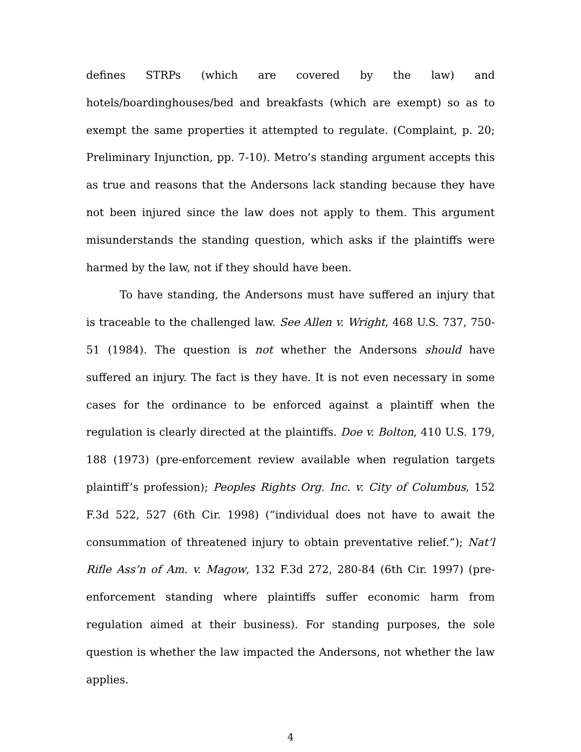defines STRPs (which are covered by the law) and hotels/boardinghouses/bed and breakfasts (which are exempt) so as to exempt the same properties it attempted to regulate. (Complaint, p. 20; Preliminary Injunction, pp. 7-10). Metro’s standing argument accepts this as true and reasons that the Andersons lack standing because they have not been injured since the law does not apply to them. This argument misunderstands the standing question, which asks if the plaintiffs were harmed by the law, not if they should have been.
To have standing, the Andersons must have suffered an injury that is traceable to the challenged law. See Allen v. Wright, 468 U.S. 737, 750-51 (1984). The question is not whether the Andersons should have suffered an injury. The fact is they have. It is not even necessary in some cases for the ordinance to be enforced against a plaintiff when the regulation is clearly directed at the plaintiffs. Doe v. Bolton, 410 U.S. 179, 188 (1973) (pre-enforcement review available when regulation targets plaintiff’s profession); Peoples Rights Org. Inc. v. City of Columbus, 152 F.3d 522, 527 (6th Cir. 1998) (“individual does not have to await the consummation of threatened injury to obtain preventative relief.”); Nat’l Rifle Ass’n of Am. v. Magow, 132 F.3d 272, 280-84 (6th Cir. 1997) (pre-enforcement standing where plaintiffs suffer economic harm from regulation aimed at their business). For standing purposes, the sole question is whether the law impacted the Andersons, not whether the law applies.
4